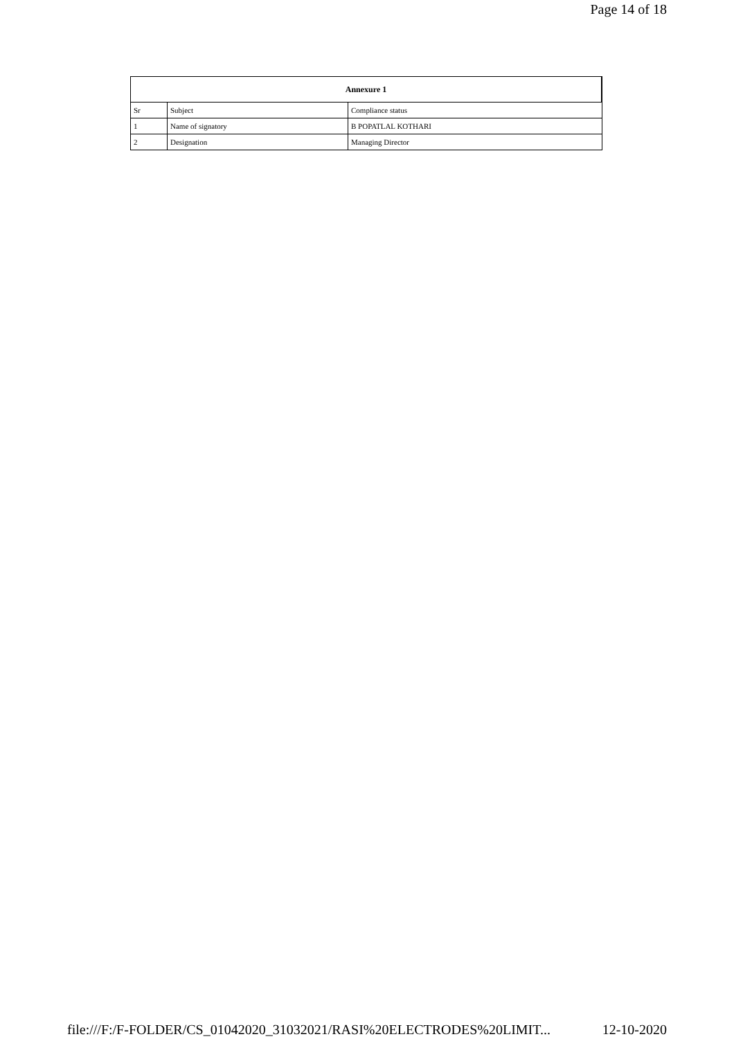Page 14 of 18
| Annexure 1 | | |
| --- | --- | --- |
| Sr | Subject | Compliance status |
| 1 | Name of signatory | B POPATLAL KOTHARI |
| 2 | Designation | Managing Director |
file:///F:/F-FOLDER/CS_01042020_31032021/RASI%20ELECTRODES%20LIMIT... 12-10-2020